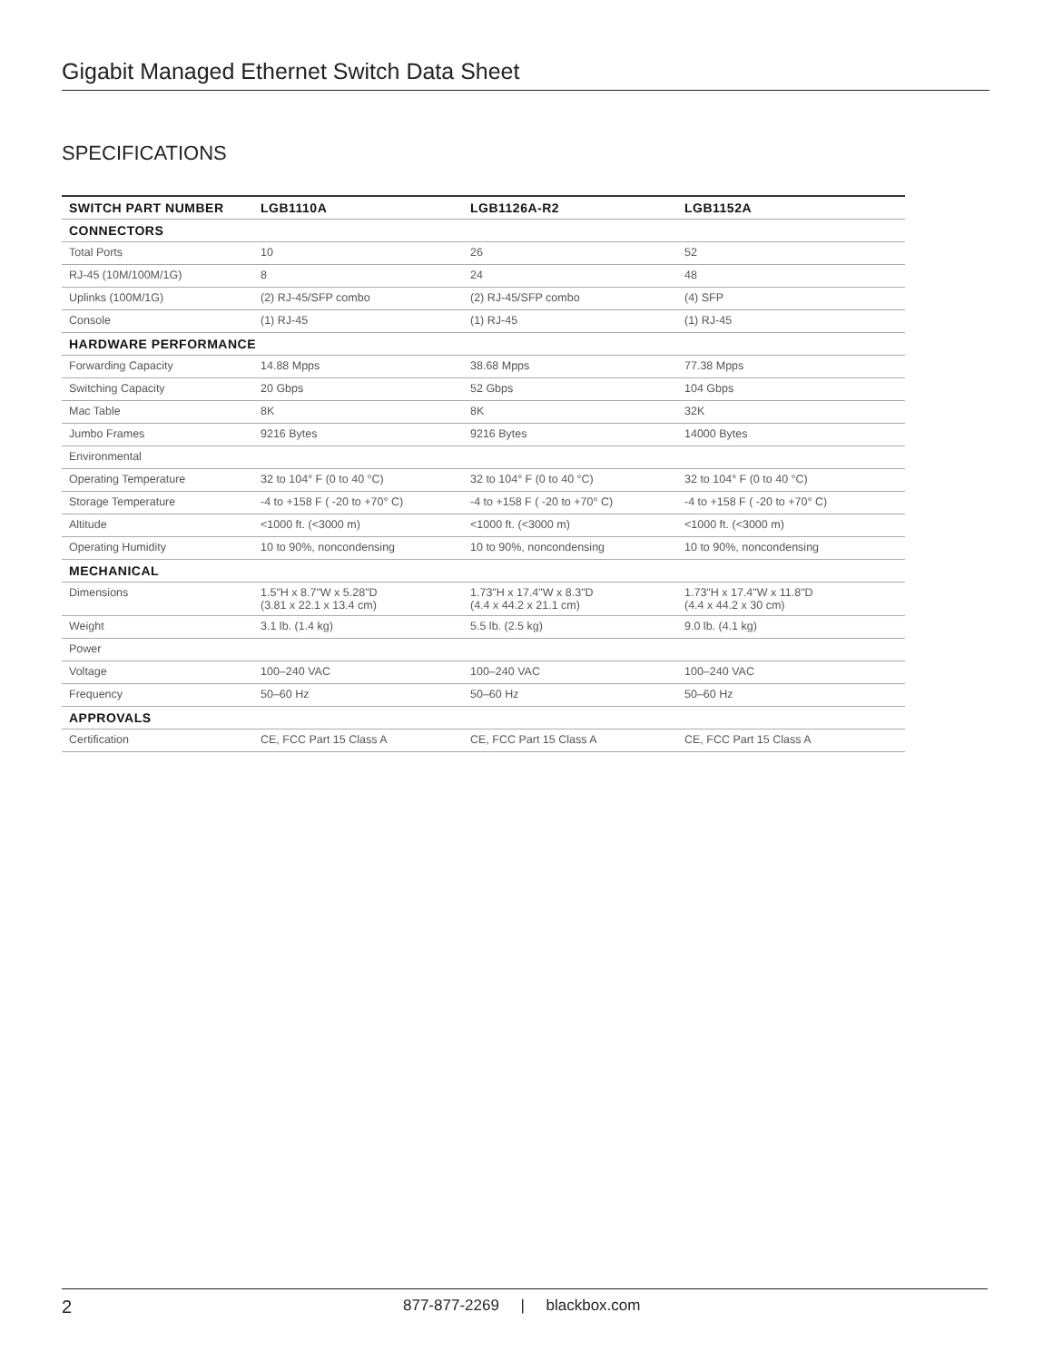Gigabit Managed Ethernet Switch Data Sheet
SPECIFICATIONS
| SWITCH PART NUMBER | LGB1110A | LGB1126A-R2 | LGB1152A |
| --- | --- | --- | --- |
| CONNECTORS | | | |
| Total Ports | 10 | 26 | 52 |
| RJ-45 (10M/100M/1G) | 8 | 24 | 48 |
| Uplinks (100M/1G) | (2) RJ-45/SFP combo | (2) RJ-45/SFP combo | (4) SFP |
| Console | (1) RJ-45 | (1) RJ-45 | (1) RJ-45 |
| HARDWARE PERFORMANCE | | | |
| Forwarding Capacity | 14.88 Mpps | 38.68 Mpps | 77.38 Mpps |
| Switching Capacity | 20 Gbps | 52 Gbps | 104 Gbps |
| Mac Table | 8K | 8K | 32K |
| Jumbo Frames | 9216 Bytes | 9216 Bytes | 14000 Bytes |
| Environmental | | | |
| Operating Temperature | 32 to 104° F (0 to 40 °C) | 32 to 104° F (0 to 40 °C) | 32 to 104° F (0 to 40 °C) |
| Storage Temperature | -4 to +158 F ( -20 to +70° C) | -4 to +158 F ( -20 to +70° C) | -4 to +158 F ( -20 to +70° C) |
| Altitude | <1000 ft. (<3000 m) | <1000 ft. (<3000 m) | <1000 ft. (<3000 m) |
| Operating Humidity | 10 to 90%, noncondensing | 10 to 90%, noncondensing | 10 to 90%, noncondensing |
| MECHANICAL | | | |
| Dimensions | 1.5"H x 8.7"W x 5.28"D (3.81 x 22.1 x 13.4 cm) | 1.73"H x 17.4"W x 8.3"D (4.4 x 44.2 x 21.1 cm) | 1.73"H x 17.4"W x 11.8"D (4.4 x 44.2 x 30 cm) |
| Weight | 3.1 lb. (1.4 kg) | 5.5 lb. (2.5 kg) | 9.0 lb. (4.1 kg) |
| Power | | | |
| Voltage | 100–240 VAC | 100–240 VAC | 100–240 VAC |
| Frequency | 50–60 Hz | 50–60 Hz | 50–60 Hz |
| APPROVALS | | | |
| Certification | CE, FCC Part 15 Class A | CE, FCC Part 15 Class A | CE, FCC Part 15 Class A |
2 877-877-2269 | blackbox.com